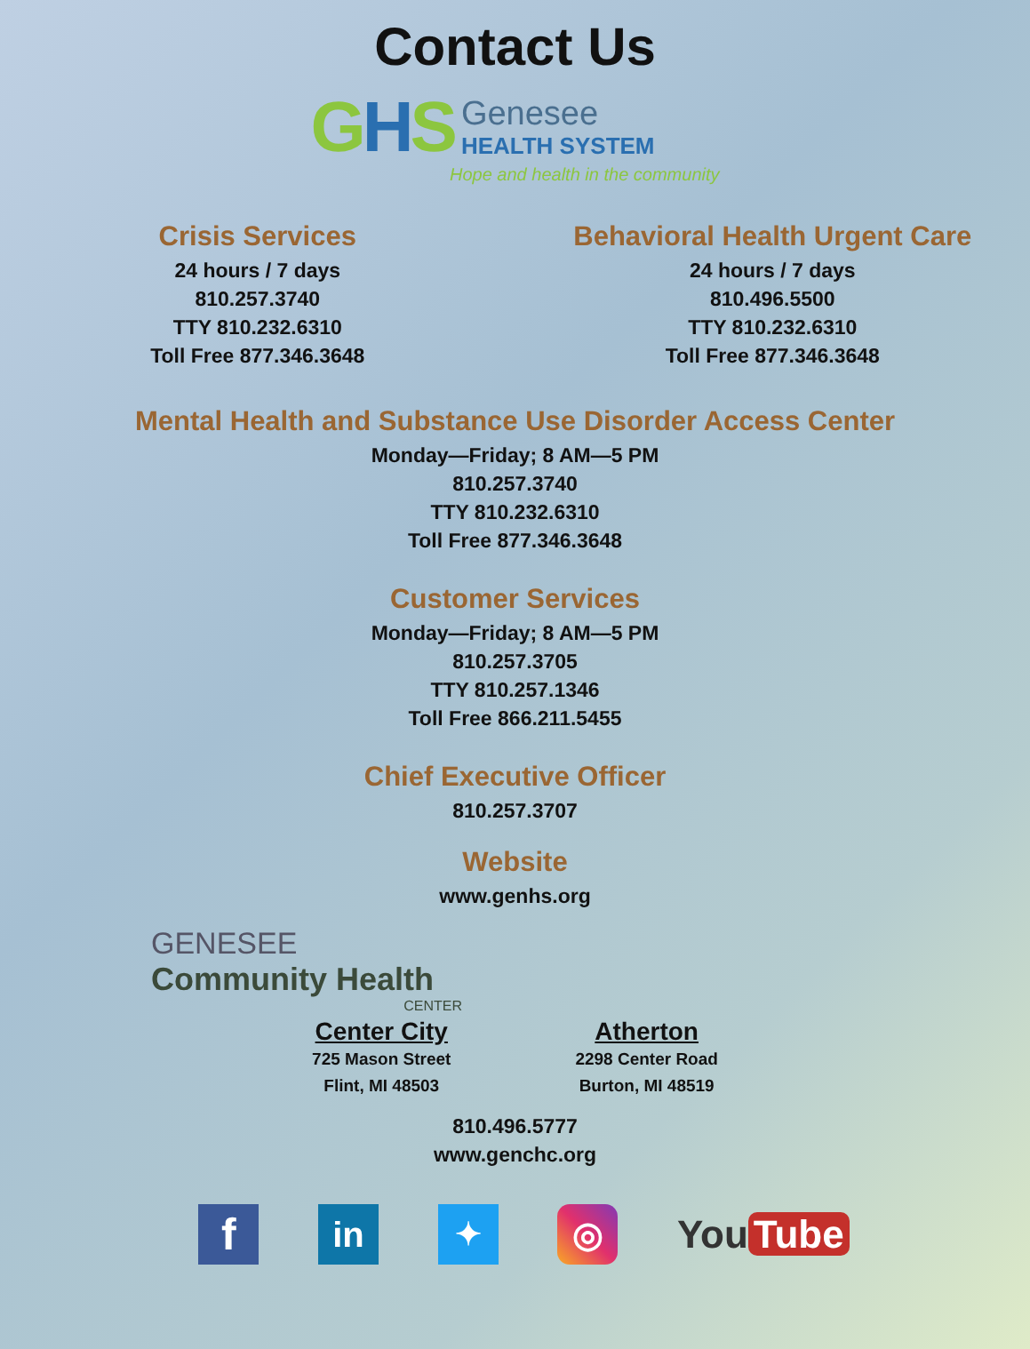Contact Us
GHS
Genesee
HEALTH SYSTEM
Hope and health in the community
Crisis Services
24 hours / 7 days
810.257.3740
TTY 810.232.6310
Toll Free 877.346.3648
Behavioral Health Urgent Care
24 hours / 7 days
810.496.5500
TTY 810.232.6310
Toll Free 877.346.3648
Mental Health and Substance Use Disorder Access Center
Monday—Friday; 8 AM—5 PM
810.257.3740
TTY 810.232.6310
Toll Free 877.346.3648
Customer Services
Monday—Friday; 8 AM—5 PM
810.257.3705
TTY 810.257.1346
Toll Free 866.211.5455
Chief Executive Officer
810.257.3707
Website
www.genhs.org
GENESEE
Community Health
CENTER
Center City
725 Mason Street
Flint, MI 48503
Atherton
2298 Center Road
Burton, MI 48519
810.496.5777
www.genchc.org
f
in ✦ ◎
You Tube